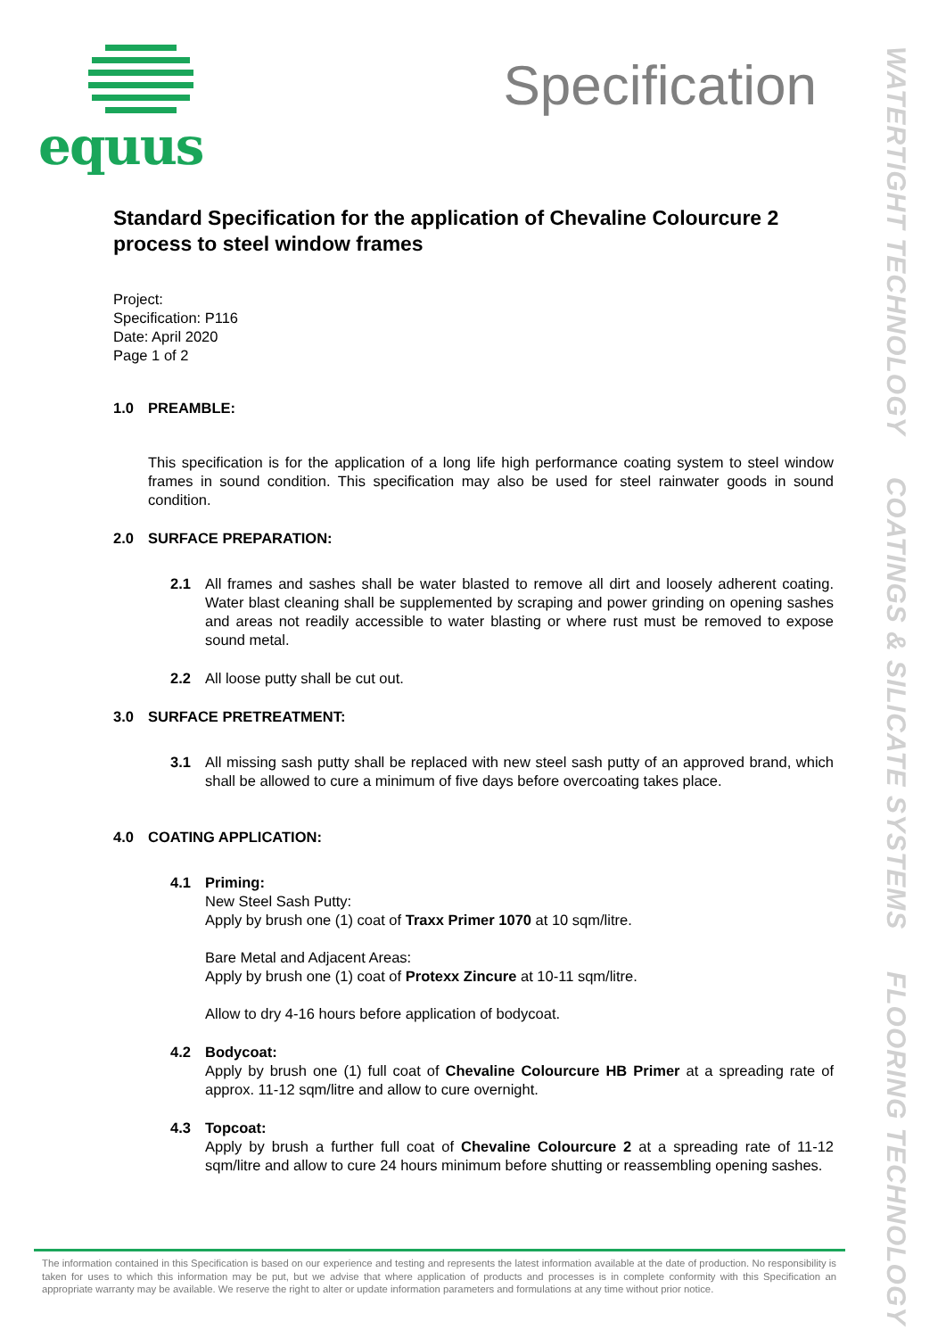equus
Specification
Standard Specification for the application of Chevaline Colourcure 2 process to steel window frames
Project:
Specification: P116
Date: April 2020
Page 1 of 2
1.0 PREAMBLE:
This specification is for the application of a long life high performance coating system to steel window frames in sound condition. This specification may also be used for steel rainwater goods in sound condition.
2.0 SURFACE PREPARATION:
2.1 All frames and sashes shall be water blasted to remove all dirt and loosely adherent coating. Water blast cleaning shall be supplemented by scraping and power grinding on opening sashes and areas not readily accessible to water blasting or where rust must be removed to expose sound metal.
2.2 All loose putty shall be cut out.
3.0 SURFACE PRETREATMENT:
3.1 All missing sash putty shall be replaced with new steel sash putty of an approved brand, which shall be allowed to cure a minimum of five days before overcoating takes place.
4.0 COATING APPLICATION:
4.1 Priming:
New Steel Sash Putty:
Apply by brush one (1) coat of Traxx Primer 1070 at 10 sqm/litre.
Bare Metal and Adjacent Areas:
Apply by brush one (1) coat of Protexx Zincure at 10-11 sqm/litre.
Allow to dry 4-16 hours before application of bodycoat.
4.2 Bodycoat:
Apply by brush one (1) full coat of Chevaline Colourcure HB Primer at a spreading rate of approx. 11-12 sqm/litre and allow to cure overnight.
4.3 Topcoat:
Apply by brush a further full coat of Chevaline Colourcure 2 at a spreading rate of 11-12 sqm/litre and allow to cure 24 hours minimum before shutting or reassembling opening sashes.
The information contained in this Specification is based on our experience and testing and represents the latest information available at the date of production. No responsibility is taken for uses to which this information may be put, but we advise that where application of products and processes is in complete conformity with this Specification an appropriate warranty may be available. We reserve the right to alter or update information parameters and formulations at any time without prior notice.
WATERTIGHT TECHNOLOGY COATINGS & SILICATE SYSTEMS FLOORING TECHNOLOGY